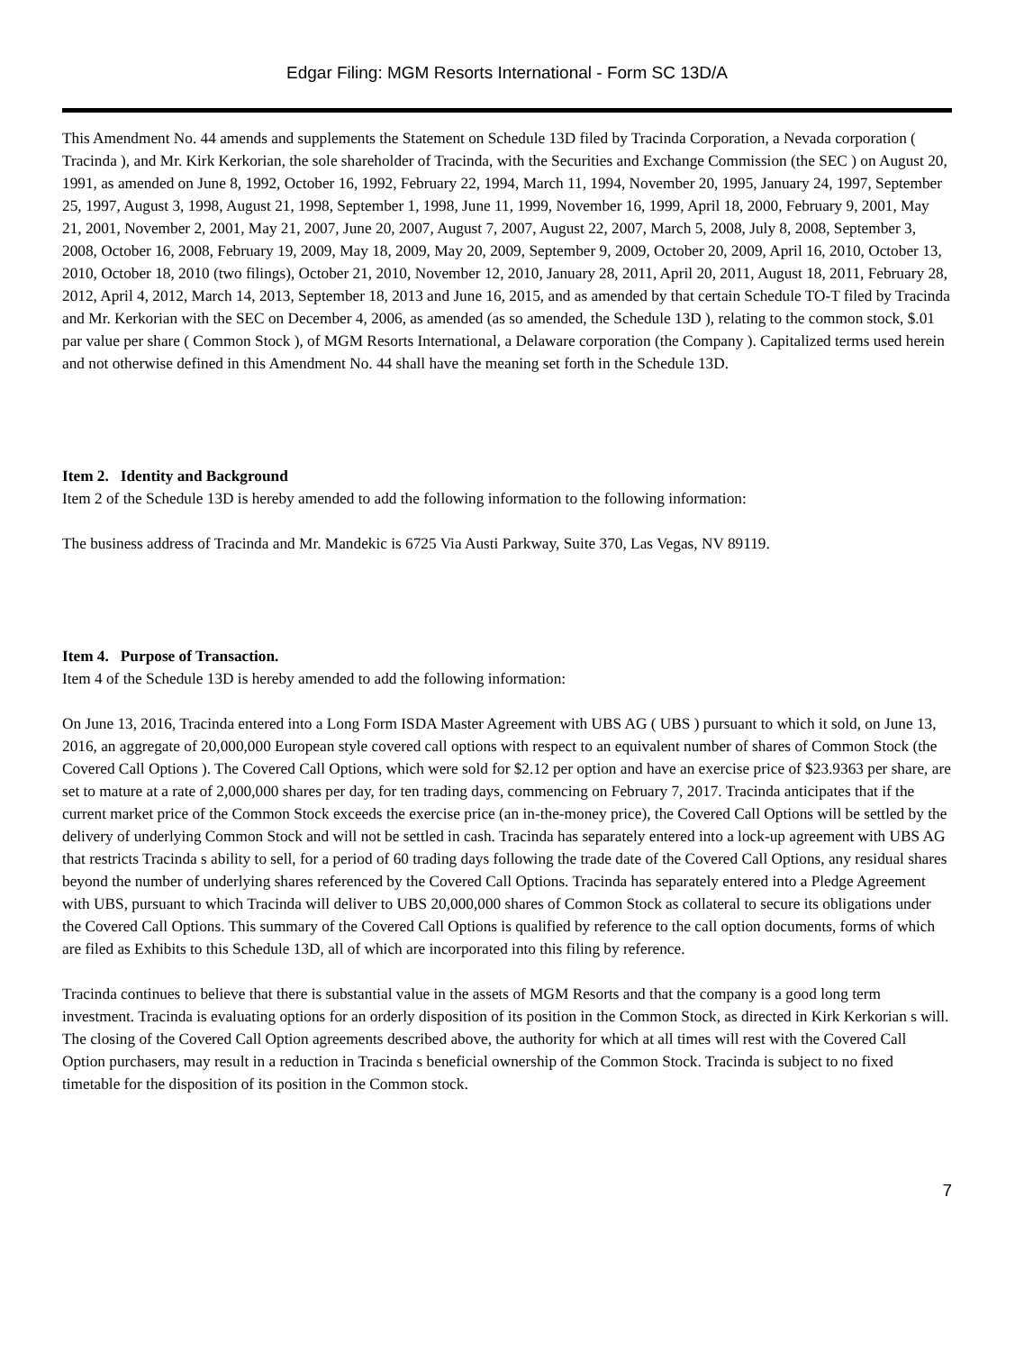Edgar Filing: MGM Resorts International - Form SC 13D/A
This Amendment No. 44 amends and supplements the Statement on Schedule 13D filed by Tracinda Corporation, a Nevada corporation ( Tracinda ), and Mr. Kirk Kerkorian, the sole shareholder of Tracinda, with the Securities and Exchange Commission (the SEC ) on August 20, 1991, as amended on June 8, 1992, October 16, 1992, February 22, 1994, March 11, 1994, November 20, 1995, January 24, 1997, September 25, 1997, August 3, 1998, August 21, 1998, September 1, 1998, June 11, 1999, November 16, 1999, April 18, 2000, February 9, 2001, May 21, 2001, November 2, 2001, May 21, 2007, June 20, 2007, August 7, 2007, August 22, 2007, March 5, 2008, July 8, 2008, September 3, 2008, October 16, 2008, February 19, 2009, May 18, 2009, May 20, 2009, September 9, 2009, October 20, 2009, April 16, 2010, October 13, 2010, October 18, 2010 (two filings), October 21, 2010, November 12, 2010, January 28, 2011, April 20, 2011, August 18, 2011, February 28, 2012, April 4, 2012, March 14, 2013, September 18, 2013 and June 16, 2015, and as amended by that certain Schedule TO-T filed by Tracinda and Mr. Kerkorian with the SEC on December 4, 2006, as amended (as so amended, the Schedule 13D ), relating to the common stock, $.01 par value per share ( Common Stock ), of MGM Resorts International, a Delaware corporation (the Company ). Capitalized terms used herein and not otherwise defined in this Amendment No. 44 shall have the meaning set forth in the Schedule 13D.
Item 2. Identity and Background
Item 2 of the Schedule 13D is hereby amended to add the following information to the following information:
The business address of Tracinda and Mr. Mandekic is 6725 Via Austi Parkway, Suite 370, Las Vegas, NV 89119.
Item 4. Purpose of Transaction.
Item 4 of the Schedule 13D is hereby amended to add the following information:
On June 13, 2016, Tracinda entered into a Long Form ISDA Master Agreement with UBS AG ( UBS ) pursuant to which it sold, on June 13, 2016, an aggregate of 20,000,000 European style covered call options with respect to an equivalent number of shares of Common Stock (the Covered Call Options ). The Covered Call Options, which were sold for $2.12 per option and have an exercise price of $23.9363 per share, are set to mature at a rate of 2,000,000 shares per day, for ten trading days, commencing on February 7, 2017. Tracinda anticipates that if the current market price of the Common Stock exceeds the exercise price (an in-the-money price), the Covered Call Options will be settled by the delivery of underlying Common Stock and will not be settled in cash. Tracinda has separately entered into a lock-up agreement with UBS AG that restricts Tracinda s ability to sell, for a period of 60 trading days following the trade date of the Covered Call Options, any residual shares beyond the number of underlying shares referenced by the Covered Call Options. Tracinda has separately entered into a Pledge Agreement with UBS, pursuant to which Tracinda will deliver to UBS 20,000,000 shares of Common Stock as collateral to secure its obligations under the Covered Call Options. This summary of the Covered Call Options is qualified by reference to the call option documents, forms of which are filed as Exhibits to this Schedule 13D, all of which are incorporated into this filing by reference.
Tracinda continues to believe that there is substantial value in the assets of MGM Resorts and that the company is a good long term investment. Tracinda is evaluating options for an orderly disposition of its position in the Common Stock, as directed in Kirk Kerkorian s will. The closing of the Covered Call Option agreements described above, the authority for which at all times will rest with the Covered Call Option purchasers, may result in a reduction in Tracinda s beneficial ownership of the Common Stock. Tracinda is subject to no fixed timetable for the disposition of its position in the Common stock.
7